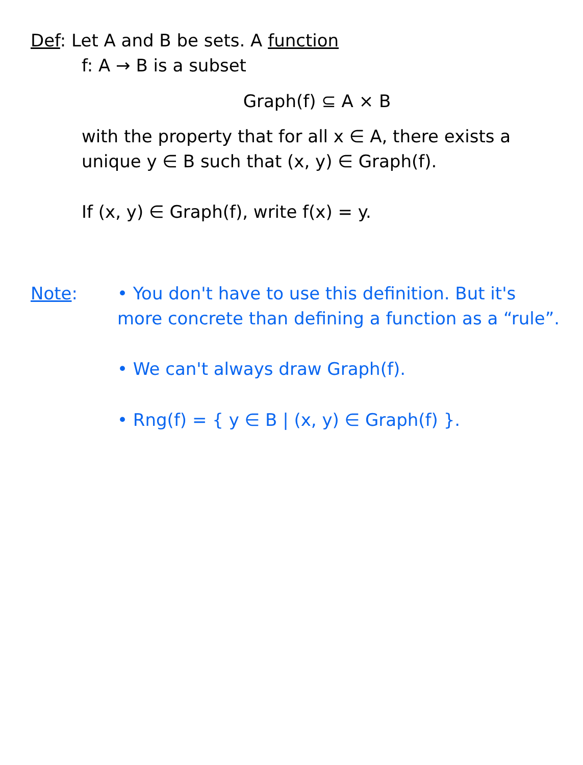Def: Let A and B be sets. A function
f: A → B is a subset
Graph(f) ⊆ A × B
with the property that for all x ∈ A, there exists a unique y ∈ B such that (x, y) ∈ Graph(f).
If (x, y) ∈ Graph(f), write f(x) = y.
Note: • You don't have to use this definition. But it's more concrete than defining a function as a “rule”.
• We can't always draw Graph(f).
• Rng(f) = { y ∈ B | (x, y) ∈ Graph(f) }.